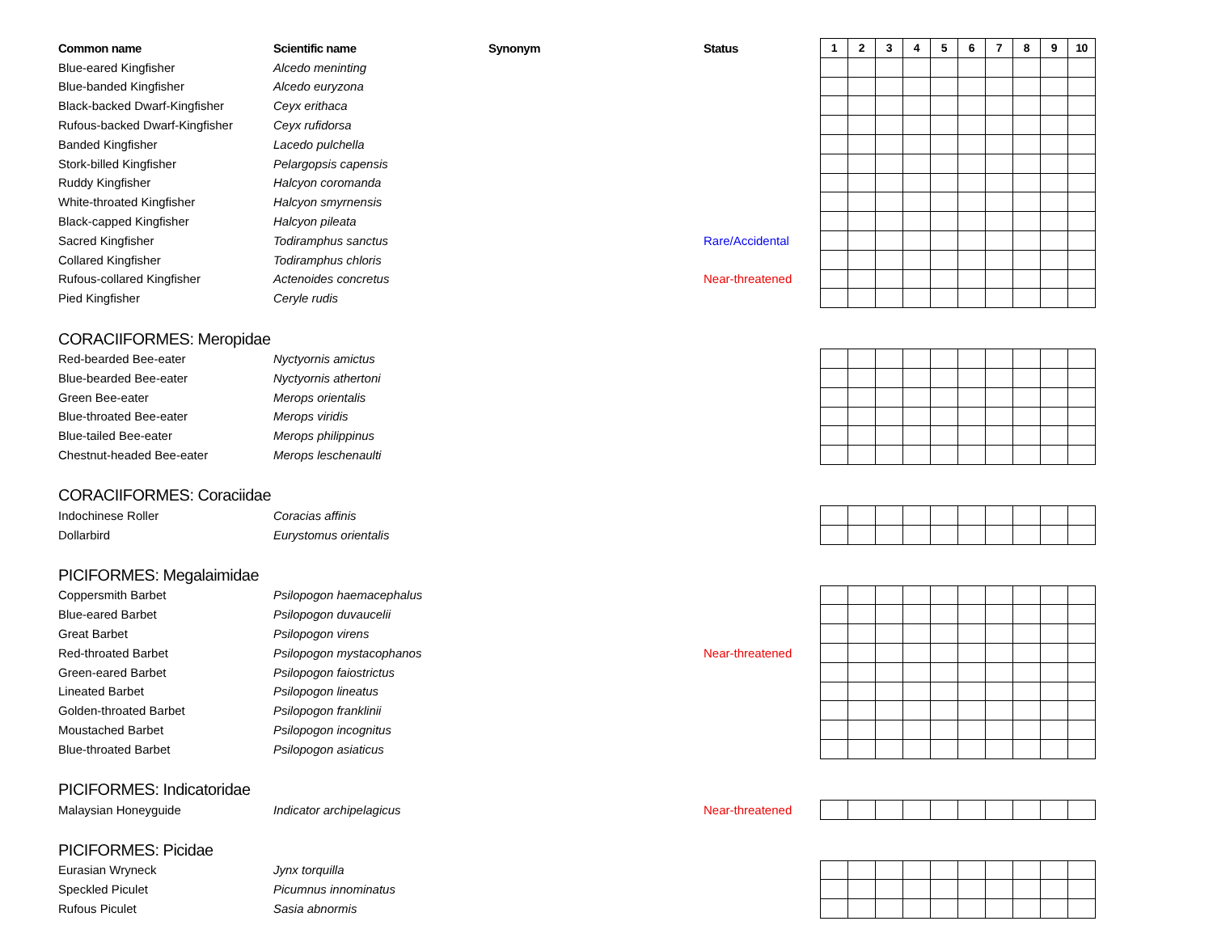| Common name | Scientific name | Synonym | Status | 1 | 2 | 3 | 4 | 5 | 6 | 7 | 8 | 9 | 10 |
| --- | --- | --- | --- | --- | --- | --- | --- | --- | --- | --- | --- | --- | --- |
| Blue-eared Kingfisher | Alcedo meninting | | | | | | | | | | | | |
| Blue-banded Kingfisher | Alcedo euryzona | | | | | | | | | | | | |
| Black-backed Dwarf-Kingfisher | Ceyx erithaca | | | | | | | | | | | | |
| Rufous-backed Dwarf-Kingfisher | Ceyx rufidorsa | | | | | | | | | | | | |
| Banded Kingfisher | Lacedo pulchella | | | | | | | | | | | | |
| Stork-billed Kingfisher | Pelargopsis capensis | | | | | | | | | | | | |
| Ruddy Kingfisher | Halcyon coromanda | | | | | | | | | | | | |
| White-throated Kingfisher | Halcyon smyrnensis | | | | | | | | | | | | |
| Black-capped Kingfisher | Halcyon pileata | | | | | | | | | | | | |
| Sacred Kingfisher | Todiramphus sanctus | | Rare/Accidental | | | | | | | | | | |
| Collared Kingfisher | Todiramphus chloris | | | | | | | | | | | | |
| Rufous-collared Kingfisher | Actenoides concretus | | Near-threatened | | | | | | | | | | |
| Pied Kingfisher | Ceryle rudis | | | | | | | | | | | | |
| CORACIIFORMES: Meropidae | | | | | | | | | | | | | |
| Red-bearded Bee-eater | Nyctyornis amictus | | | | | | | | | | | | |
| Blue-bearded Bee-eater | Nyctyornis athertoni | | | | | | | | | | | | |
| Green Bee-eater | Merops orientalis | | | | | | | | | | | | |
| Blue-throated Bee-eater | Merops viridis | | | | | | | | | | | | |
| Blue-tailed Bee-eater | Merops philippinus | | | | | | | | | | | | |
| Chestnut-headed Bee-eater | Merops leschenaulti | | | | | | | | | | | | |
| CORACIIFORMES: Coraciidae | | | | | | | | | | | | | |
| Indochinese Roller | Coracias affinis | | | | | | | | | | | | |
| Dollarbird | Eurystomus orientalis | | | | | | | | | | | | |
| PICIFORMES: Megalaimidae | | | | | | | | | | | | | |
| Coppersmith Barbet | Psilopogon haemacephalus | | | | | | | | | | | | |
| Blue-eared Barbet | Psilopogon duvaucelii | | | | | | | | | | | | |
| Great Barbet | Psilopogon virens | | | | | | | | | | | | |
| Red-throated Barbet | Psilopogon mystacophanos | | Near-threatened | | | | | | | | | | |
| Green-eared Barbet | Psilopogon faiostrictus | | | | | | | | | | | | |
| Lineated Barbet | Psilopogon lineatus | | | | | | | | | | | | |
| Golden-throated Barbet | Psilopogon franklinii | | | | | | | | | | | | |
| Moustached Barbet | Psilopogon incognitus | | | | | | | | | | | | |
| Blue-throated Barbet | Psilopogon asiaticus | | | | | | | | | | | | |
| PICIFORMES: Indicatoridae | | | | | | | | | | | | | |
| Malaysian Honeyguide | Indicator archipelagicus | | Near-threatened | | | | | | | | | | |
| PICIFORMES: Picidae | | | | | | | | | | | | | |
| Eurasian Wryneck | Jynx torquilla | | | | | | | | | | | | |
| Speckled Piculet | Picumnus innominatus | | | | | | | | | | | | |
| Rufous Piculet | Sasia abnormis | | | | | | | | | | | | |